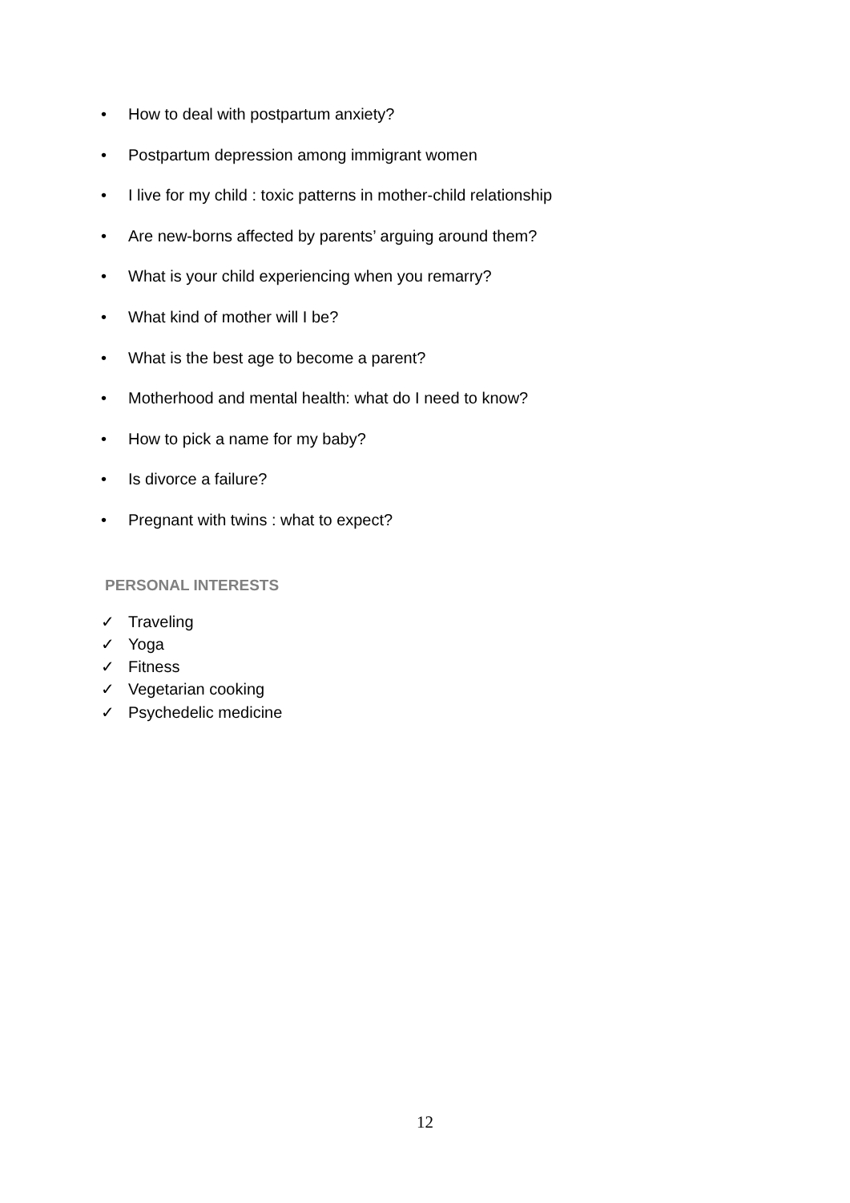• How to deal with postpartum anxiety?
• Postpartum depression among immigrant women
• I live for my child : toxic patterns in mother-child relationship
• Are new-borns affected by parents’ arguing around them?
• What is your child experiencing when you remarry?
• What kind of mother will I be?
• What is the best age to become a parent?
• Motherhood and mental health: what do I need to know?
• How to pick a name for my baby?
• Is divorce a failure?
• Pregnant with twins : what to expect?
PERSONAL INTERESTS
✓ Traveling
✓ Yoga
✓ Fitness
✓ Vegetarian cooking
✓ Psychedelic medicine
12